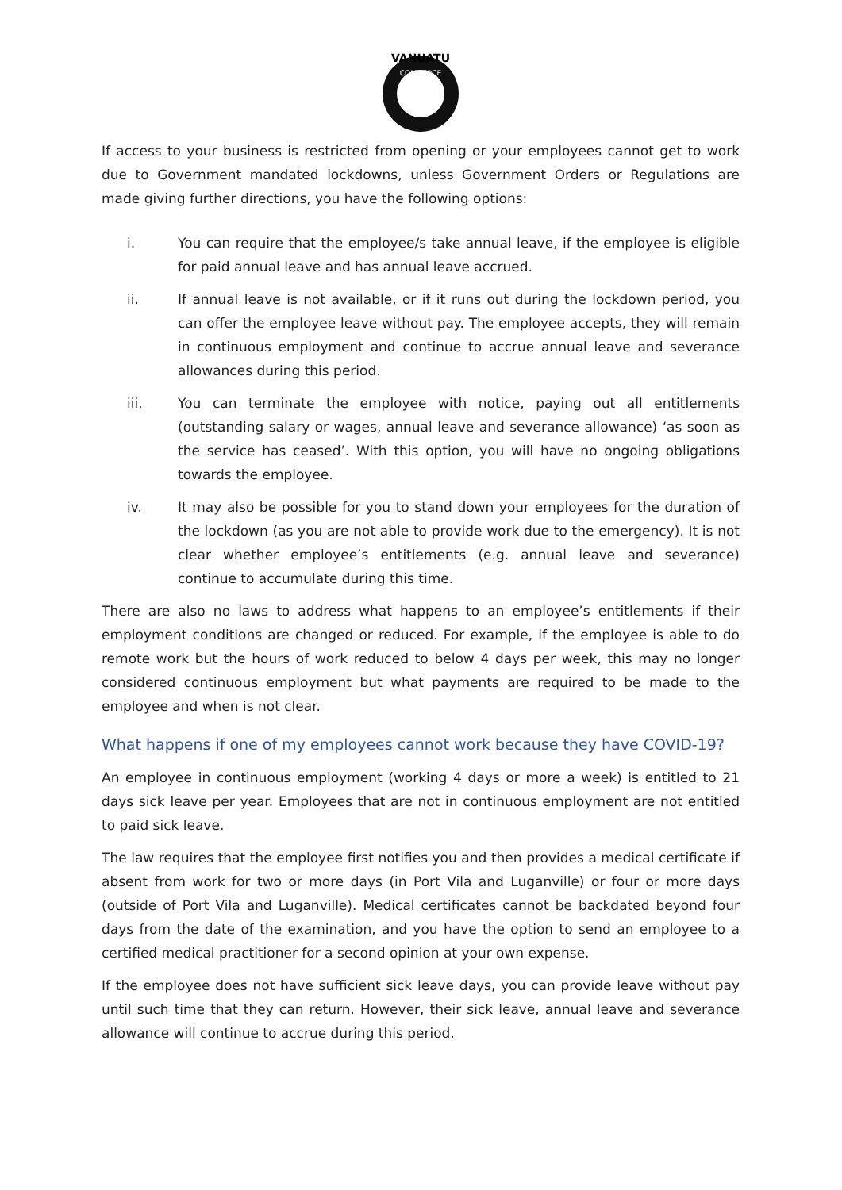VANUATU
COMMERCE
If access to your business is restricted from opening or your employees cannot get to work due to Government mandated lockdowns, unless Government Orders or Regulations are made giving further directions, you have the following options:
i. You can require that the employee/s take annual leave, if the employee is eligible for paid annual leave and has annual leave accrued.
ii. If annual leave is not available, or if it runs out during the lockdown period, you can offer the employee leave without pay. The employee accepts, they will remain in continuous employment and continue to accrue annual leave and severance allowances during this period.
iii. You can terminate the employee with notice, paying out all entitlements (outstanding salary or wages, annual leave and severance allowance) ‘as soon as the service has ceased’. With this option, you will have no ongoing obligations towards the employee.
iv. It may also be possible for you to stand down your employees for the duration of the lockdown (as you are not able to provide work due to the emergency). It is not clear whether employee’s entitlements (e.g. annual leave and severance) continue to accumulate during this time.
There are also no laws to address what happens to an employee’s entitlements if their employment conditions are changed or reduced. For example, if the employee is able to do remote work but the hours of work reduced to below 4 days per week, this may no longer considered continuous employment but what payments are required to be made to the employee and when is not clear.
What happens if one of my employees cannot work because they have COVID-19?
An employee in continuous employment (working 4 days or more a week) is entitled to 21 days sick leave per year. Employees that are not in continuous employment are not entitled to paid sick leave.
The law requires that the employee first notifies you and then provides a medical certificate if absent from work for two or more days (in Port Vila and Luganville) or four or more days (outside of Port Vila and Luganville). Medical certificates cannot be backdated beyond four days from the date of the examination, and you have the option to send an employee to a certified medical practitioner for a second opinion at your own expense.
If the employee does not have sufficient sick leave days, you can provide leave without pay until such time that they can return. However, their sick leave, annual leave and severance allowance will continue to accrue during this period.